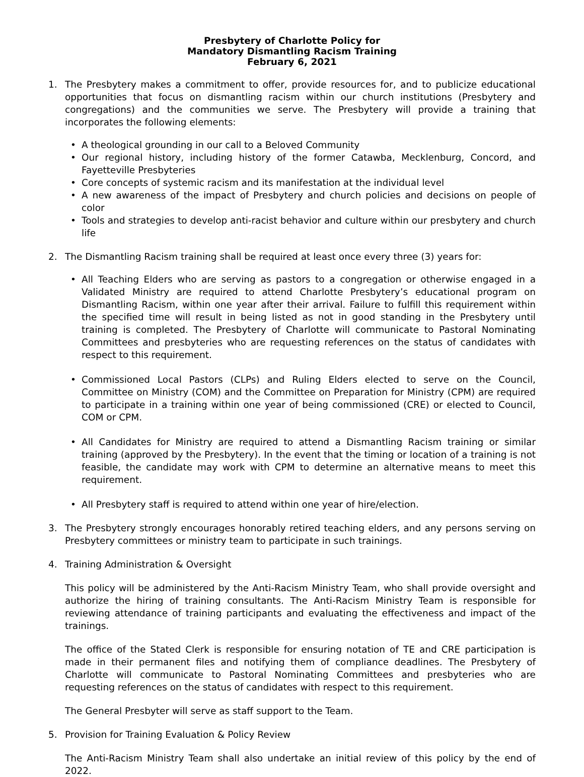Presbytery of Charlotte Policy for
Mandatory Dismantling Racism Training
February 6, 2021
1. The Presbytery makes a commitment to offer, provide resources for, and to publicize educational opportunities that focus on dismantling racism within our church institutions (Presbytery and congregations) and the communities we serve. The Presbytery will provide a training that incorporates the following elements:
• A theological grounding in our call to a Beloved Community
• Our regional history, including history of the former Catawba, Mecklenburg, Concord, and Fayetteville Presbyteries
• Core concepts of systemic racism and its manifestation at the individual level
• A new awareness of the impact of Presbytery and church policies and decisions on people of color
• Tools and strategies to develop anti-racist behavior and culture within our presbytery and church life
2. The Dismantling Racism training shall be required at least once every three (3) years for:
• All Teaching Elders who are serving as pastors to a congregation or otherwise engaged in a Validated Ministry are required to attend Charlotte Presbytery’s educational program on Dismantling Racism, within one year after their arrival. Failure to fulfill this requirement within the specified time will result in being listed as not in good standing in the Presbytery until training is completed. The Presbytery of Charlotte will communicate to Pastoral Nominating Committees and presbyteries who are requesting references on the status of candidates with respect to this requirement.
• Commissioned Local Pastors (CLPs) and Ruling Elders elected to serve on the Council, Committee on Ministry (COM) and the Committee on Preparation for Ministry (CPM) are required to participate in a training within one year of being commissioned (CRE) or elected to Council, COM or CPM.
• All Candidates for Ministry are required to attend a Dismantling Racism training or similar training (approved by the Presbytery). In the event that the timing or location of a training is not feasible, the candidate may work with CPM to determine an alternative means to meet this requirement.
• All Presbytery staff is required to attend within one year of hire/election.
3. The Presbytery strongly encourages honorably retired teaching elders, and any persons serving on Presbytery committees or ministry team to participate in such trainings.
4. Training Administration & Oversight
This policy will be administered by the Anti-Racism Ministry Team, who shall provide oversight and authorize the hiring of training consultants. The Anti-Racism Ministry Team is responsible for reviewing attendance of training participants and evaluating the effectiveness and impact of the trainings.
The office of the Stated Clerk is responsible for ensuring notation of TE and CRE participation is made in their permanent files and notifying them of compliance deadlines. The Presbytery of Charlotte will communicate to Pastoral Nominating Committees and presbyteries who are requesting references on the status of candidates with respect to this requirement.
The General Presbyter will serve as staff support to the Team.
5. Provision for Training Evaluation & Policy Review
The Anti-Racism Ministry Team shall also undertake an initial review of this policy by the end of 2022.